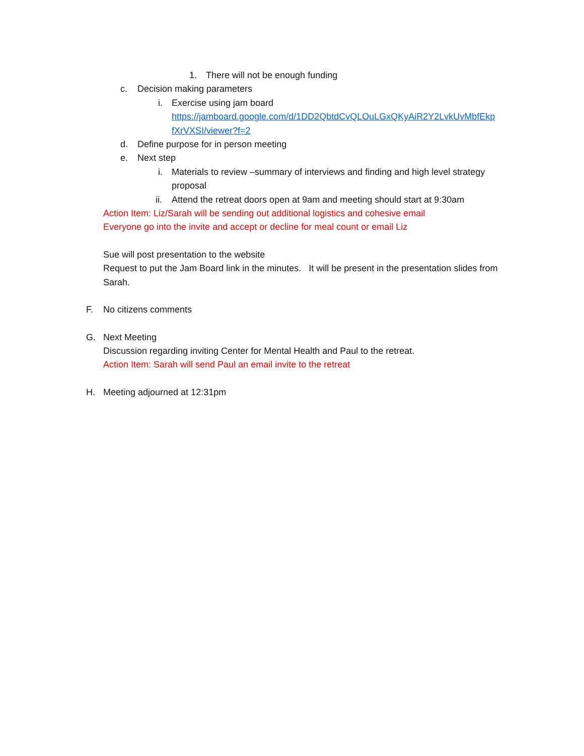1. There will not be enough funding
c. Decision making parameters
i. Exercise using jam board
https://jamboard.google.com/d/1DD2QbtdCvQLOuLGxQKyAiR2Y2LvkUvMbfEkp fXrVXSI/viewer?f=2
d. Define purpose for in person meeting
e. Next step
i. Materials to review –summary of interviews and finding and high level strategy proposal
ii. Attend the retreat doors open at 9am and meeting should start at 9:30am
Action Item: Liz/Sarah will be sending out additional logistics and cohesive email
Everyone go into the invite and accept or decline for meal count or email Liz
Sue will post presentation to the website
Request to put the Jam Board link in the minutes. It will be present in the presentation slides from Sarah.
F. No citizens comments
G. Next Meeting
Discussion regarding inviting Center for Mental Health and Paul to the retreat.
Action Item: Sarah will send Paul an email invite to the retreat
H. Meeting adjourned at 12:31pm